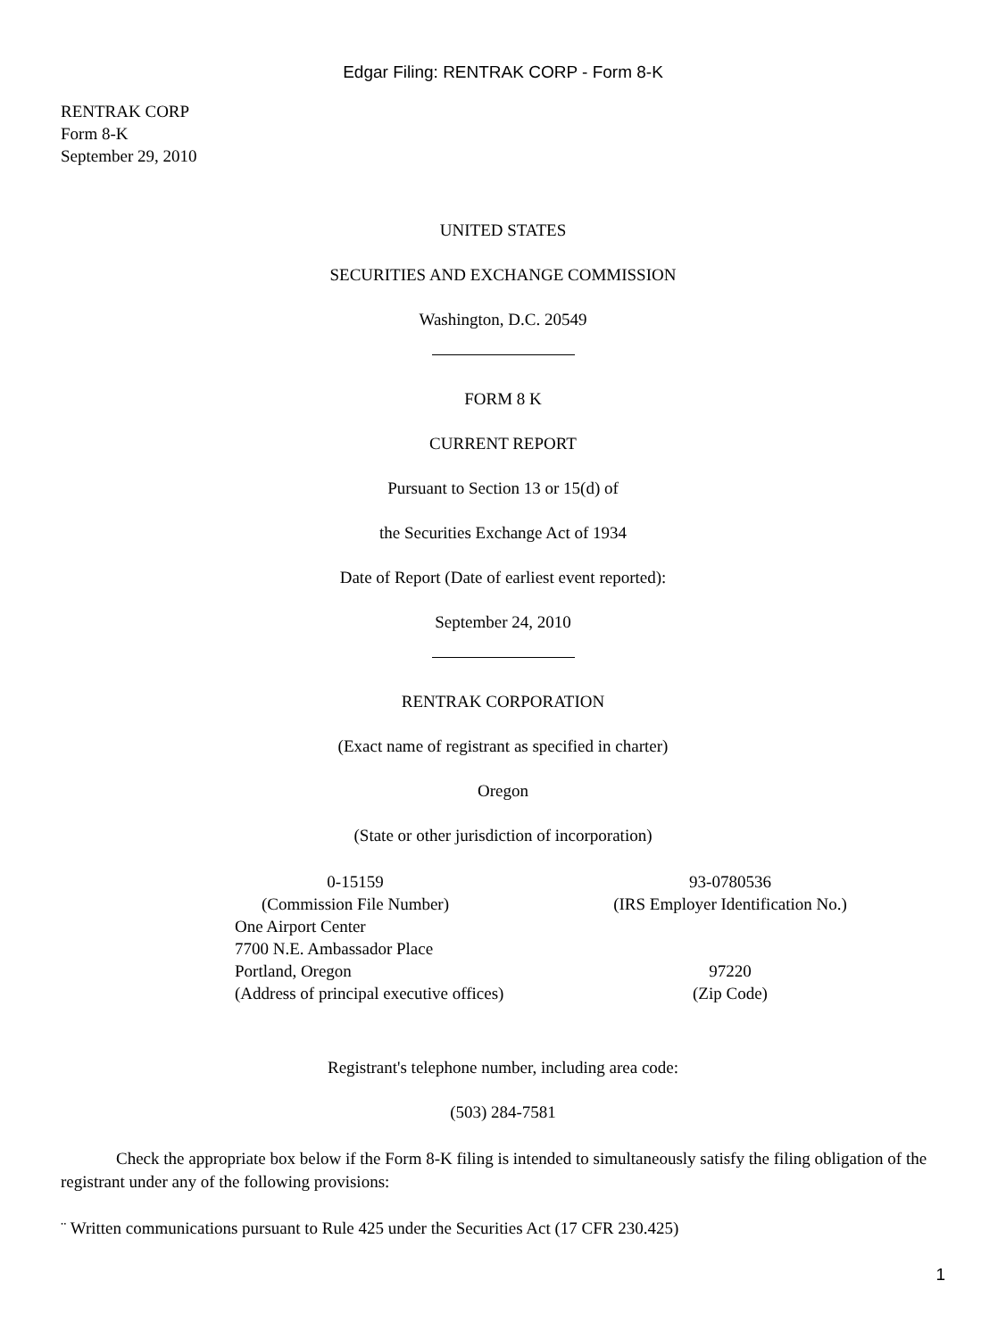Edgar Filing: RENTRAK CORP - Form 8-K
RENTRAK CORP
Form 8-K
September 29, 2010
UNITED STATES
SECURITIES AND EXCHANGE COMMISSION
Washington, D.C. 20549
FORM 8 K
CURRENT REPORT
Pursuant to Section 13 or 15(d) of
the Securities Exchange Act of 1934
Date of Report (Date of earliest event reported):
September 24, 2010
RENTRAK CORPORATION
(Exact name of registrant as specified in charter)
Oregon
(State or other jurisdiction of incorporation)
| 0-15159 | 93-0780536 |
| (Commission File Number) | (IRS Employer Identification No.) |
| One Airport Center | |
| 7700 N.E. Ambassador Place | |
| Portland, Oregon | 97220 |
| (Address of principal executive offices) | (Zip Code) |
Registrant's telephone number, including area code:
(503) 284-7581
Check the appropriate box below if the Form 8-K filing is intended to simultaneously satisfy the filing obligation of the registrant under any of the following provisions:
¨ Written communications pursuant to Rule 425 under the Securities Act (17 CFR 230.425)
1